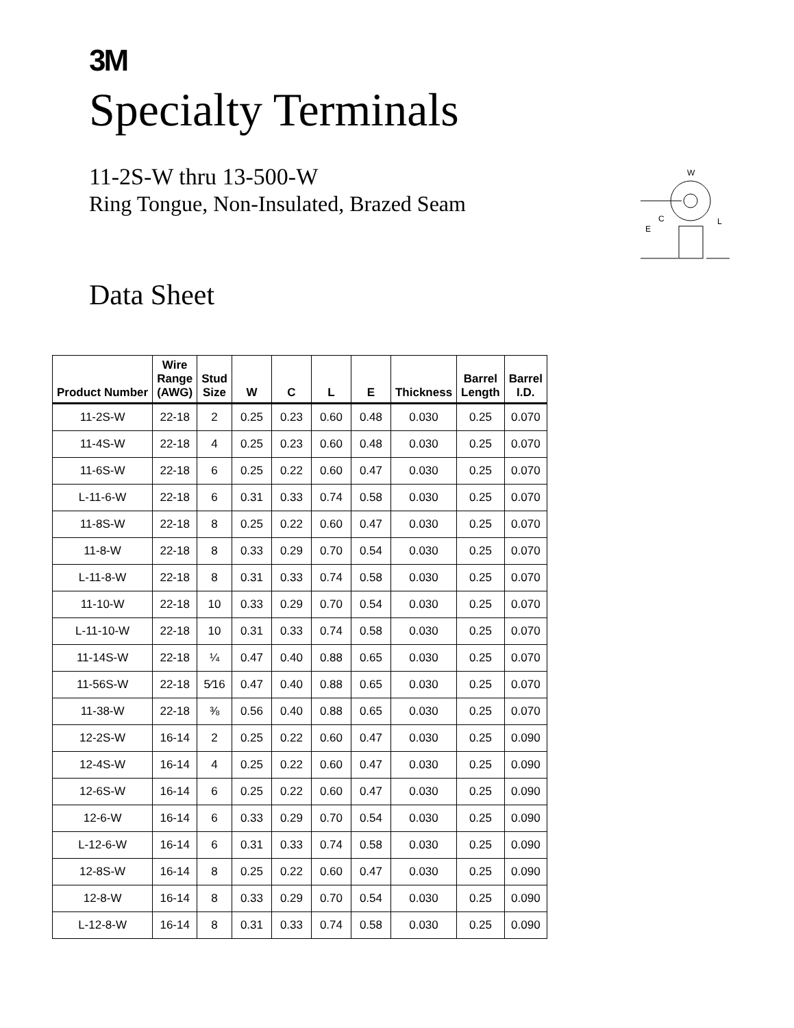3M
Specialty Terminals
11-2S-W thru 13-500-W
Ring Tongue, Non-Insulated, Brazed Seam
W
C
E
L
Data Sheet
| Product Number | Wire Range (AWG) | Stud Size | W | C | L | E | Thickness | Barrel Length | Barrel I.D. |
| --- | --- | --- | --- | --- | --- | --- | --- | --- | --- |
| 11-2S-W | 22-18 | 2 | 0.25 | 0.23 | 0.60 | 0.48 | 0.030 | 0.25 | 0.070 |
| 11-4S-W | 22-18 | 4 | 0.25 | 0.23 | 0.60 | 0.48 | 0.030 | 0.25 | 0.070 |
| 11-6S-W | 22-18 | 6 | 0.25 | 0.22 | 0.60 | 0.47 | 0.030 | 0.25 | 0.070 |
| L-11-6-W | 22-18 | 6 | 0.31 | 0.33 | 0.74 | 0.58 | 0.030 | 0.25 | 0.070 |
| 11-8S-W | 22-18 | 8 | 0.25 | 0.22 | 0.60 | 0.47 | 0.030 | 0.25 | 0.070 |
| 11-8-W | 22-18 | 8 | 0.33 | 0.29 | 0.70 | 0.54 | 0.030 | 0.25 | 0.070 |
| L-11-8-W | 22-18 | 8 | 0.31 | 0.33 | 0.74 | 0.58 | 0.030 | 0.25 | 0.070 |
| 11-10-W | 22-18 | 10 | 0.33 | 0.29 | 0.70 | 0.54 | 0.030 | 0.25 | 0.070 |
| L-11-10-W | 22-18 | 10 | 0.31 | 0.33 | 0.74 | 0.58 | 0.030 | 0.25 | 0.070 |
| 11-14S-W | 22-18 | ¼ | 0.47 | 0.40 | 0.88 | 0.65 | 0.030 | 0.25 | 0.070 |
| 11-56S-W | 22-18 | 5⁄16 | 0.47 | 0.40 | 0.88 | 0.65 | 0.030 | 0.25 | 0.070 |
| 11-38-W | 22-18 | ⅜ | 0.56 | 0.40 | 0.88 | 0.65 | 0.030 | 0.25 | 0.070 |
| 12-2S-W | 16-14 | 2 | 0.25 | 0.22 | 0.60 | 0.47 | 0.030 | 0.25 | 0.090 |
| 12-4S-W | 16-14 | 4 | 0.25 | 0.22 | 0.60 | 0.47 | 0.030 | 0.25 | 0.090 |
| 12-6S-W | 16-14 | 6 | 0.25 | 0.22 | 0.60 | 0.47 | 0.030 | 0.25 | 0.090 |
| 12-6-W | 16-14 | 6 | 0.33 | 0.29 | 0.70 | 0.54 | 0.030 | 0.25 | 0.090 |
| L-12-6-W | 16-14 | 6 | 0.31 | 0.33 | 0.74 | 0.58 | 0.030 | 0.25 | 0.090 |
| 12-8S-W | 16-14 | 8 | 0.25 | 0.22 | 0.60 | 0.47 | 0.030 | 0.25 | 0.090 |
| 12-8-W | 16-14 | 8 | 0.33 | 0.29 | 0.70 | 0.54 | 0.030 | 0.25 | 0.090 |
| L-12-8-W | 16-14 | 8 | 0.31 | 0.33 | 0.74 | 0.58 | 0.030 | 0.25 | 0.090 |